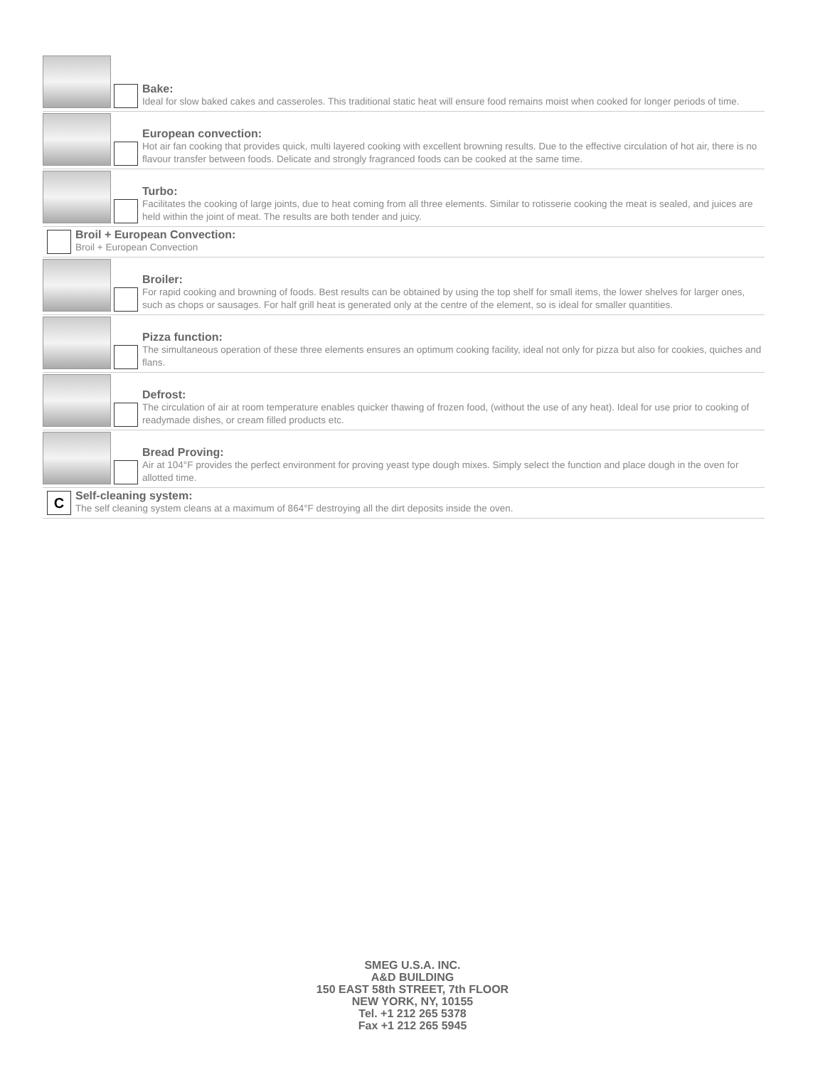Bake:
Ideal for slow baked cakes and casseroles. This traditional static heat will ensure food remains moist when cooked for longer periods of time.
European convection:
Hot air fan cooking that provides quick, multi layered cooking with excellent browning results. Due to the effective circulation of hot air, there is no flavour transfer between foods. Delicate and strongly fragranced foods can be cooked at the same time.
Turbo:
Facilitates the cooking of large joints, due to heat coming from all three elements. Similar to rotisserie cooking the meat is sealed, and juices are held within the joint of meat. The results are both tender and juicy.
Broil + European Convection:
Broil + European Convection
Broiler:
For rapid cooking and browning of foods. Best results can be obtained by using the top shelf for small items, the lower shelves for larger ones, such as chops or sausages. For half grill heat is generated only at the centre of the element, so is ideal for smaller quantities.
Pizza function:
The simultaneous operation of these three elements ensures an optimum cooking facility, ideal not only for pizza but also for cookies, quiches and flans.
Defrost:
The circulation of air at room temperature enables quicker thawing of frozen food, (without the use of any heat). Ideal for use prior to cooking of readymade dishes, or cream filled products etc.
Bread Proving:
Air at 104°F provides the perfect environment for proving yeast type dough mixes. Simply select the function and place dough in the oven for allotted time.
C
Self-cleaning system:
The self cleaning system cleans at a maximum of 864°F destroying all the dirt deposits inside the oven.
SMEG U.S.A. INC.
A&D BUILDING
150 EAST 58th STREET, 7th FLOOR
NEW YORK, NY, 10155
Tel. +1 212 265 5378
Fax +1 212 265 5945